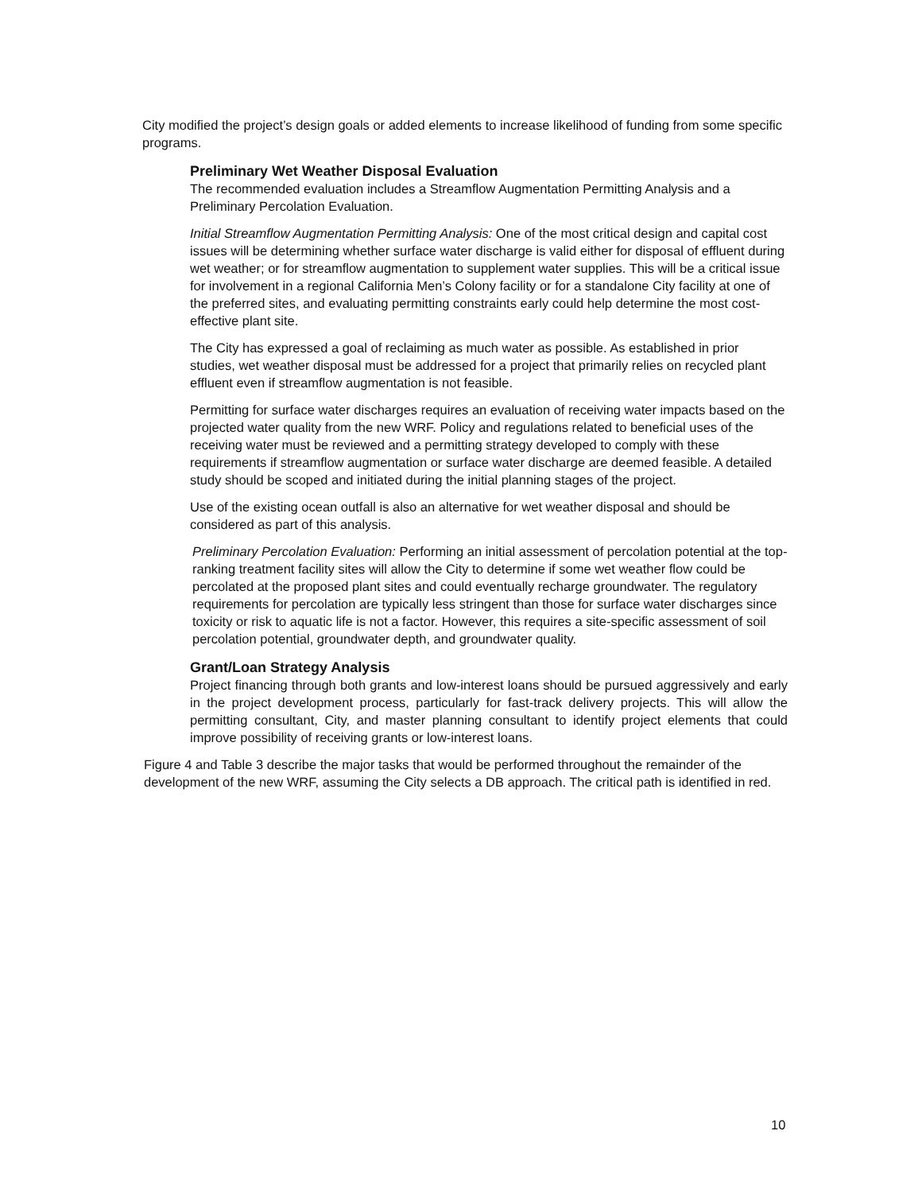City modified the project’s design goals or added elements to increase likelihood of funding from some specific programs.
Preliminary Wet Weather Disposal Evaluation
The recommended evaluation includes a Streamflow Augmentation Permitting Analysis and a Preliminary Percolation Evaluation.
Initial Streamflow Augmentation Permitting Analysis: One of the most critical design and capital cost issues will be determining whether surface water discharge is valid either for disposal of effluent during wet weather; or for streamflow augmentation to supplement water supplies. This will be a critical issue for involvement in a regional California Men’s Colony facility or for a standalone City facility at one of the preferred sites, and evaluating permitting constraints early could help determine the most cost-effective plant site.
The City has expressed a goal of reclaiming as much water as possible. As established in prior studies, wet weather disposal must be addressed for a project that primarily relies on recycled plant effluent even if streamflow augmentation is not feasible.
Permitting for surface water discharges requires an evaluation of receiving water impacts based on the projected water quality from the new WRF. Policy and regulations related to beneficial uses of the receiving water must be reviewed and a permitting strategy developed to comply with these requirements if streamflow augmentation or surface water discharge are deemed feasible. A detailed study should be scoped and initiated during the initial planning stages of the project.
Use of the existing ocean outfall is also an alternative for wet weather disposal and should be considered as part of this analysis.
Preliminary Percolation Evaluation: Performing an initial assessment of percolation potential at the top-ranking treatment facility sites will allow the City to determine if some wet weather flow could be percolated at the proposed plant sites and could eventually recharge groundwater. The regulatory requirements for percolation are typically less stringent than those for surface water discharges since toxicity or risk to aquatic life is not a factor. However, this requires a site-specific assessment of soil percolation potential, groundwater depth, and groundwater quality.
Grant/Loan Strategy Analysis
Project financing through both grants and low-interest loans should be pursued aggressively and early in the project development process, particularly for fast-track delivery projects. This will allow the permitting consultant, City, and master planning consultant to identify project elements that could improve possibility of receiving grants or low-interest loans.
Figure 4 and Table 3 describe the major tasks that would be performed throughout the remainder of the development of the new WRF, assuming the City selects a DB approach. The critical path is identified in red.
10